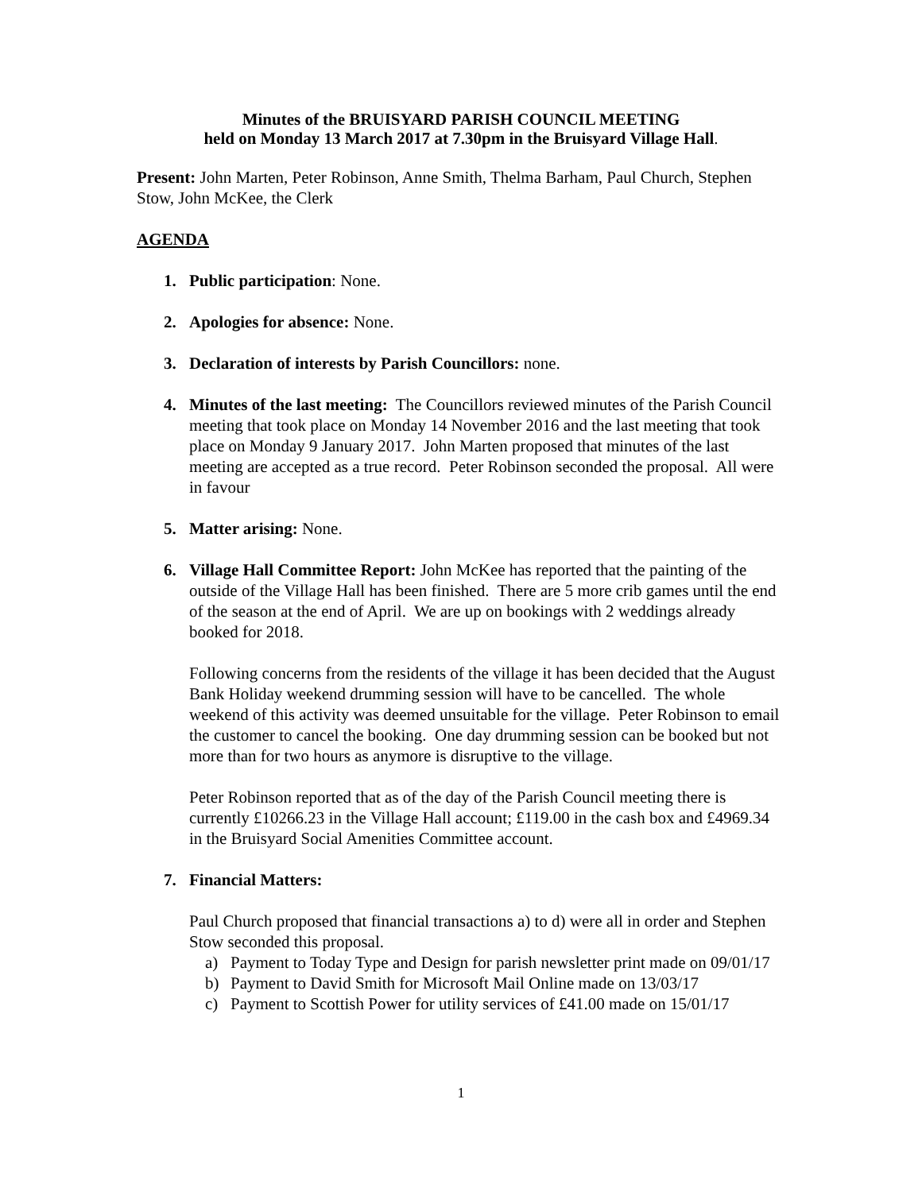Minutes of the BRUISYARD PARISH COUNCIL MEETING
held on Monday 13 March 2017 at 7.30pm in the Bruisyard Village Hall.
Present: John Marten, Peter Robinson, Anne Smith, Thelma Barham, Paul Church, Stephen Stow, John McKee, the Clerk
AGENDA
1. Public participation: None.
2. Apologies for absence: None.
3. Declaration of interests by Parish Councillors: none.
4. Minutes of the last meeting: The Councillors reviewed minutes of the Parish Council meeting that took place on Monday 14 November 2016 and the last meeting that took place on Monday 9 January 2017. John Marten proposed that minutes of the last meeting are accepted as a true record. Peter Robinson seconded the proposal. All were in favour
5. Matter arising: None.
6. Village Hall Committee Report: John McKee has reported that the painting of the outside of the Village Hall has been finished. There are 5 more crib games until the end of the season at the end of April. We are up on bookings with 2 weddings already booked for 2018.
Following concerns from the residents of the village it has been decided that the August Bank Holiday weekend drumming session will have to be cancelled. The whole weekend of this activity was deemed unsuitable for the village. Peter Robinson to email the customer to cancel the booking. One day drumming session can be booked but not more than for two hours as anymore is disruptive to the village.
Peter Robinson reported that as of the day of the Parish Council meeting there is currently £10266.23 in the Village Hall account; £119.00 in the cash box and £4969.34 in the Bruisyard Social Amenities Committee account.
7. Financial Matters:
Paul Church proposed that financial transactions a) to d) were all in order and Stephen Stow seconded this proposal.
a) Payment to Today Type and Design for parish newsletter print made on 09/01/17
b) Payment to David Smith for Microsoft Mail Online made on 13/03/17
c) Payment to Scottish Power for utility services of £41.00 made on 15/01/17
1